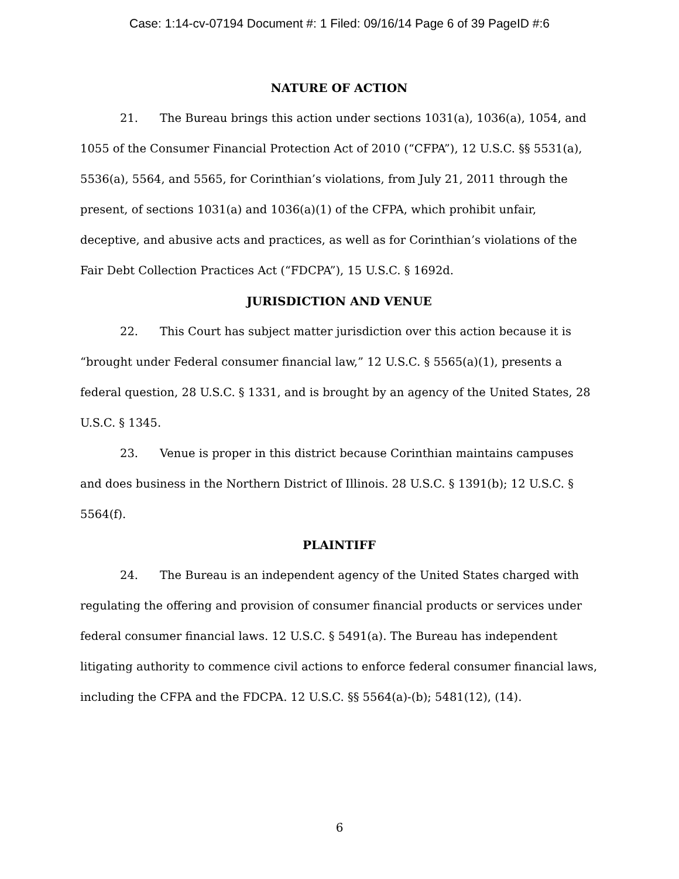Case: 1:14-cv-07194 Document #: 1 Filed: 09/16/14 Page 6 of 39 PageID #:6
NATURE OF ACTION
21. The Bureau brings this action under sections 1031(a), 1036(a), 1054, and 1055 of the Consumer Financial Protection Act of 2010 (“CFPA”), 12 U.S.C. §§ 5531(a), 5536(a), 5564, and 5565, for Corinthian’s violations, from July 21, 2011 through the present, of sections 1031(a) and 1036(a)(1) of the CFPA, which prohibit unfair, deceptive, and abusive acts and practices, as well as for Corinthian’s violations of the Fair Debt Collection Practices Act (“FDCPA”), 15 U.S.C. § 1692d.
JURISDICTION AND VENUE
22. This Court has subject matter jurisdiction over this action because it is “brought under Federal consumer financial law,” 12 U.S.C. § 5565(a)(1), presents a federal question, 28 U.S.C. § 1331, and is brought by an agency of the United States, 28 U.S.C. § 1345.
23. Venue is proper in this district because Corinthian maintains campuses and does business in the Northern District of Illinois. 28 U.S.C. § 1391(b); 12 U.S.C. § 5564(f).
PLAINTIFF
24. The Bureau is an independent agency of the United States charged with regulating the offering and provision of consumer financial products or services under federal consumer financial laws. 12 U.S.C. § 5491(a). The Bureau has independent litigating authority to commence civil actions to enforce federal consumer financial laws, including the CFPA and the FDCPA. 12 U.S.C. §§ 5564(a)-(b); 5481(12), (14).
6